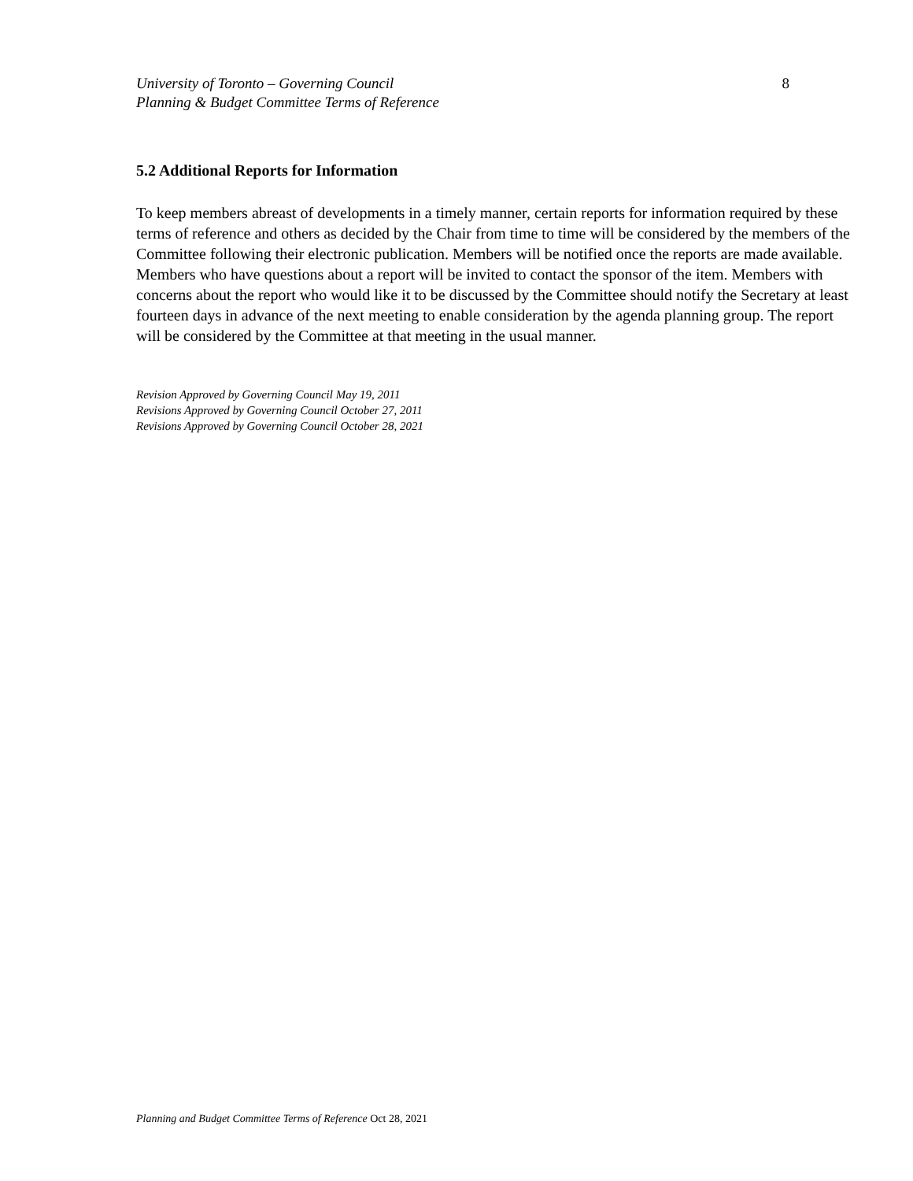University of Toronto – Governing Council
Planning & Budget Committee Terms of Reference
8
5.2 Additional Reports for Information
To keep members abreast of developments in a timely manner, certain reports for information required by these terms of reference and others as decided by the Chair from time to time will be considered by the members of the Committee following their electronic publication. Members will be notified once the reports are made available. Members who have questions about a report will be invited to contact the sponsor of the item. Members with concerns about the report who would like it to be discussed by the Committee should notify the Secretary at least fourteen days in advance of the next meeting to enable consideration by the agenda planning group. The report will be considered by the Committee at that meeting in the usual manner.
Revision Approved by Governing Council May 19, 2011
Revisions Approved by Governing Council October 27, 2011
Revisions Approved by Governing Council October 28, 2021
Planning and Budget Committee Terms of Reference Oct 28, 2021